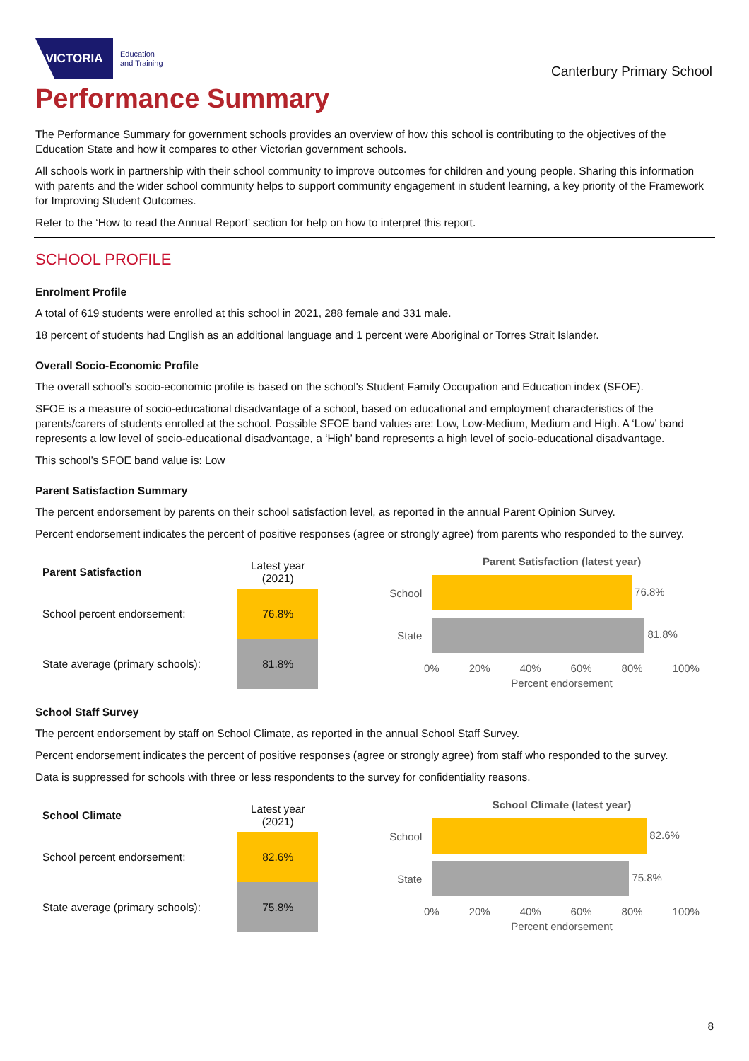VICTORIA
Education
and Training
Canterbury Primary School
Performance Summary
The Performance Summary for government schools provides an overview of how this school is contributing to the objectives of the Education State and how it compares to other Victorian government schools.
All schools work in partnership with their school community to improve outcomes for children and young people. Sharing this information with parents and the wider school community helps to support community engagement in student learning, a key priority of the Framework for Improving Student Outcomes.
Refer to the ‘How to read the Annual Report’ section for help on how to interpret this report.
SCHOOL PROFILE
Enrolment Profile
A total of 619 students were enrolled at this school in 2021, 288 female and 331 male.
18 percent of students had English as an additional language and 1 percent were Aboriginal or Torres Strait Islander.
Overall Socio-Economic Profile
The overall school’s socio-economic profile is based on the school's Student Family Occupation and Education index (SFOE).
SFOE is a measure of socio-educational disadvantage of a school, based on educational and employment characteristics of the parents/carers of students enrolled at the school. Possible SFOE band values are: Low, Low-Medium, Medium and High. A ‘Low’ band represents a low level of socio-educational disadvantage, a ‘High’ band represents a high level of socio-educational disadvantage.
This school’s SFOE band value is: Low
Parent Satisfaction Summary
The percent endorsement by parents on their school satisfaction level, as reported in the annual Parent Opinion Survey.
Percent endorsement indicates the percent of positive responses (agree or strongly agree) from parents who responded to the survey.
| Parent Satisfaction | Latest year (2021) |
| --- | --- |
| School percent endorsement: | 76.8% |
| State average (primary schools): | 81.8% |
Parent Satisfaction (latest year)
School 76.8%
State 81.8%
0% 20% 40% 60% 80% 100%
Percent endorsement
School Staff Survey
The percent endorsement by staff on School Climate, as reported in the annual School Staff Survey.
Percent endorsement indicates the percent of positive responses (agree or strongly agree) from staff who responded to the survey.
Data is suppressed for schools with three or less respondents to the survey for confidentiality reasons.
| School Climate | Latest year (2021) |
| --- | --- |
| School percent endorsement: | 82.6% |
| State average (primary schools): | 75.8% |
School Climate (latest year)
School 82.6%
State 75.8%
0% 20% 40% 60% 80% 100%
Percent endorsement
8